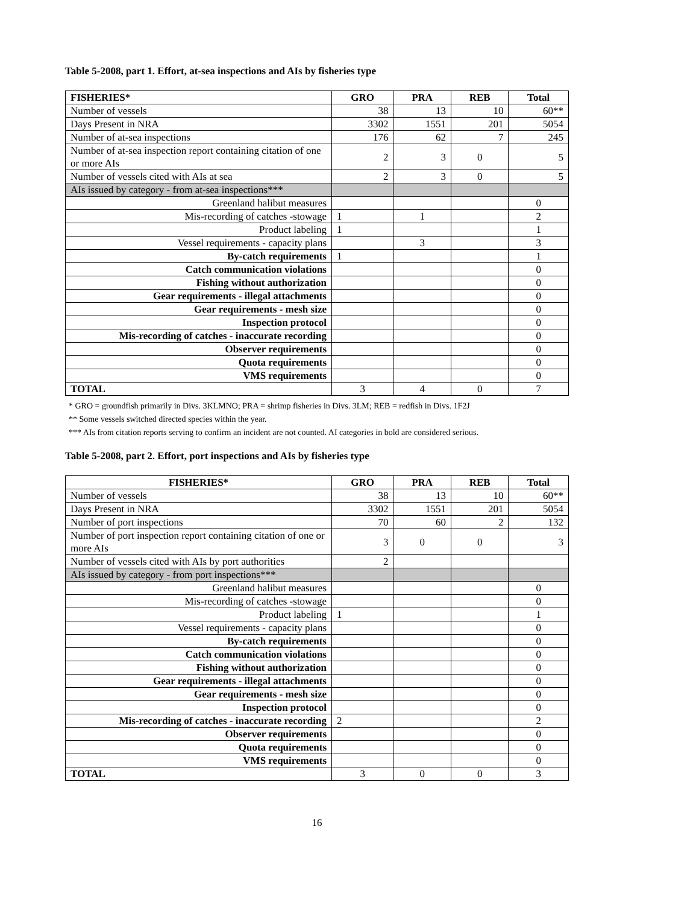Table 5-2008, part 1. Effort, at-sea inspections and AIs by fisheries type
| FISHERIES* | GRO | PRA | REB | Total |
| --- | --- | --- | --- | --- |
| Number of vessels | 38 | 13 | 10 | 60** |
| Days Present in NRA | 3302 | 1551 | 201 | 5054 |
| Number of at-sea inspections | 176 | 62 | 7 | 245 |
| Number of at-sea inspection report containing citation of one or more AIs | 2 | 3 | 0 | 5 |
| Number of vessels cited with AIs at sea | 2 | 3 | 0 | 5 |
| AIs issued by category - from at-sea inspections*** | | | | |
| Greenland halibut measures | | | | 0 |
| Mis-recording of catches -stowage | 1 | 1 | | 2 |
| Product labeling | 1 | | | 1 |
| Vessel requirements - capacity plans | | 3 | | 3 |
| By-catch requirements | 1 | | | 1 |
| Catch communication violations | | | | 0 |
| Fishing without authorization | | | | 0 |
| Gear requirements - illegal attachments | | | | 0 |
| Gear requirements - mesh size | | | | 0 |
| Inspection protocol | | | | 0 |
| Mis-recording of catches - inaccurate recording | | | | 0 |
| Observer requirements | | | | 0 |
| Quota requirements | | | | 0 |
| VMS requirements | | | | 0 |
| TOTAL | 3 | 4 | 0 | 7 |
* GRO = groundfish primarily in Divs. 3KLMNO; PRA = shrimp fisheries in Divs. 3LM; REB = redfish in Divs. 1F2J
** Some vessels switched directed species within the year.
*** AIs from citation reports serving to confirm an incident are not counted. AI categories in bold are considered serious.
Table 5-2008, part 2. Effort, port inspections and AIs by fisheries type
| FISHERIES* | GRO | PRA | REB | Total |
| --- | --- | --- | --- | --- |
| Number of vessels | 38 | 13 | 10 | 60** |
| Days Present in NRA | 3302 | 1551 | 201 | 5054 |
| Number of port inspections | 70 | 60 | 2 | 132 |
| Number of port inspection report containing citation of one or more AIs | 3 | 0 | 0 | 3 |
| Number of vessels cited with AIs by port authorities | 2 | | | |
| AIs issued by category - from port inspections*** | | | | |
| Greenland halibut measures | | | | 0 |
| Mis-recording of catches -stowage | | | | 0 |
| Product labeling | 1 | | | 1 |
| Vessel requirements - capacity plans | | | | 0 |
| By-catch requirements | | | | 0 |
| Catch communication violations | | | | 0 |
| Fishing without authorization | | | | 0 |
| Gear requirements - illegal attachments | | | | 0 |
| Gear requirements - mesh size | | | | 0 |
| Inspection protocol | | | | 0 |
| Mis-recording of catches - inaccurate recording | 2 | | | 2 |
| Observer requirements | | | | 0 |
| Quota requirements | | | | 0 |
| VMS requirements | | | | 0 |
| TOTAL | 3 | 0 | 0 | 3 |
16